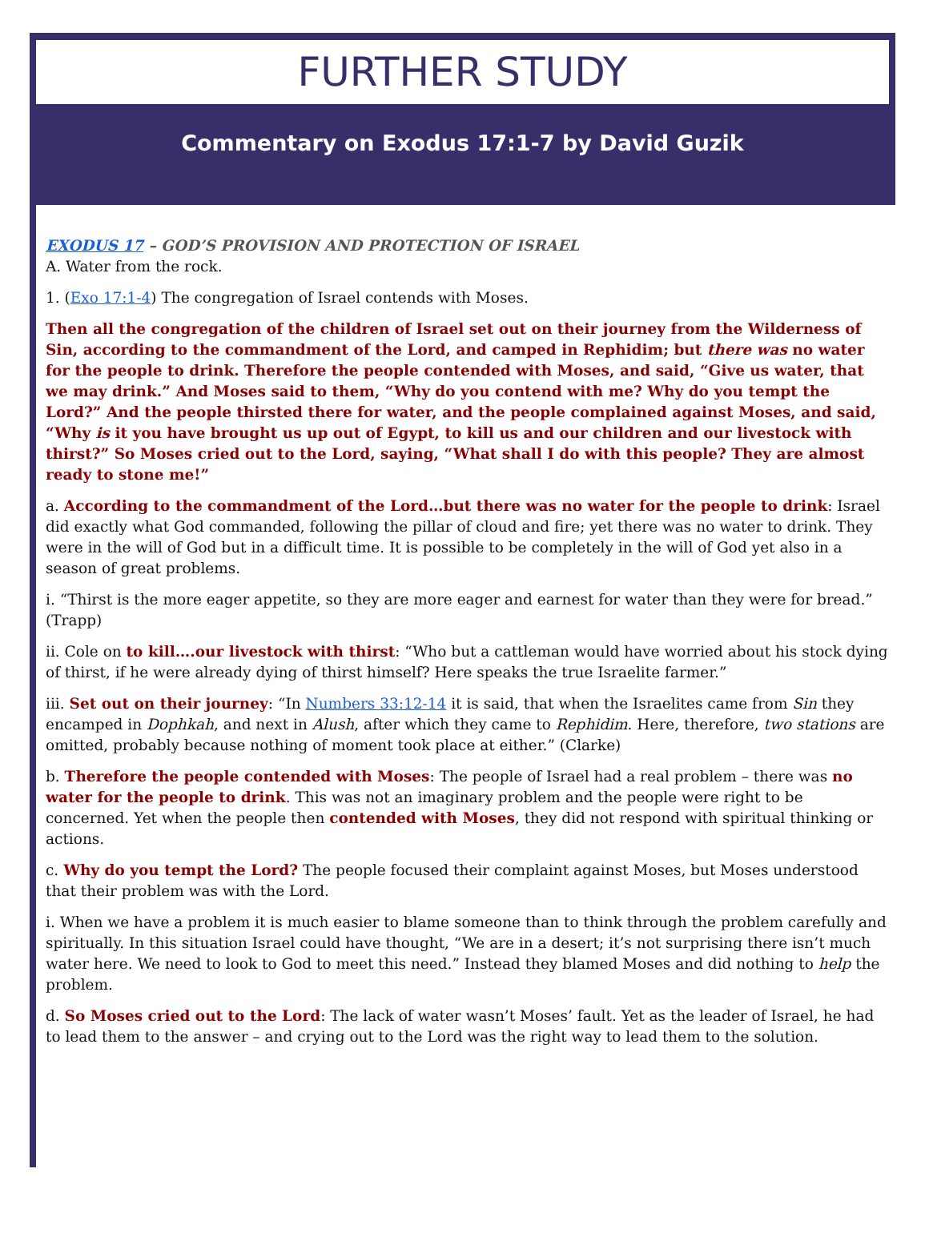FURTHER STUDY
Commentary on Exodus 17:1-7 by David Guzik
EXODUS 17 – GOD’S PROVISION AND PROTECTION OF ISRAEL
A. Water from the rock.
1. (Exo 17:1-4) The congregation of Israel contends with Moses.
Then all the congregation of the children of Israel set out on their journey from the Wilderness of Sin, according to the commandment of the Lord, and camped in Rephidim; but there was no water for the people to drink. Therefore the people contended with Moses, and said, “Give us water, that we may drink.” And Moses said to them, “Why do you contend with me? Why do you tempt the Lord?” And the people thirsted there for water, and the people complained against Moses, and said, “Why is it you have brought us up out of Egypt, to kill us and our children and our livestock with thirst?” So Moses cried out to the Lord, saying, “What shall I do with this people? They are almost ready to stone me!”
a. According to the commandment of the Lord…but there was no water for the people to drink: Israel did exactly what God commanded, following the pillar of cloud and fire; yet there was no water to drink. They were in the will of God but in a difficult time. It is possible to be completely in the will of God yet also in a season of great problems.
i. “Thirst is the more eager appetite, so they are more eager and earnest for water than they were for bread.” (Trapp)
ii. Cole on to kill….our livestock with thirst: “Who but a cattleman would have worried about his stock dying of thirst, if he were already dying of thirst himself? Here speaks the true Israelite farmer.”
iii. Set out on their journey: “In Numbers 33:12-14 it is said, that when the Israelites came from Sin they encamped in Dophkah, and next in Alush, after which they came to Rephidim. Here, therefore, two stations are omitted, probably because nothing of moment took place at either.” (Clarke)
b. Therefore the people contended with Moses: The people of Israel had a real problem – there was no water for the people to drink. This was not an imaginary problem and the people were right to be concerned. Yet when the people then contended with Moses, they did not respond with spiritual thinking or actions.
c. Why do you tempt the Lord? The people focused their complaint against Moses, but Moses understood that their problem was with the Lord.
i. When we have a problem it is much easier to blame someone than to think through the problem carefully and spiritually. In this situation Israel could have thought, “We are in a desert; it’s not surprising there isn’t much water here. We need to look to God to meet this need.” Instead they blamed Moses and did nothing to help the problem.
d. So Moses cried out to the Lord: The lack of water wasn’t Moses’ fault. Yet as the leader of Israel, he had to lead them to the answer – and crying out to the Lord was the right way to lead them to the solution.